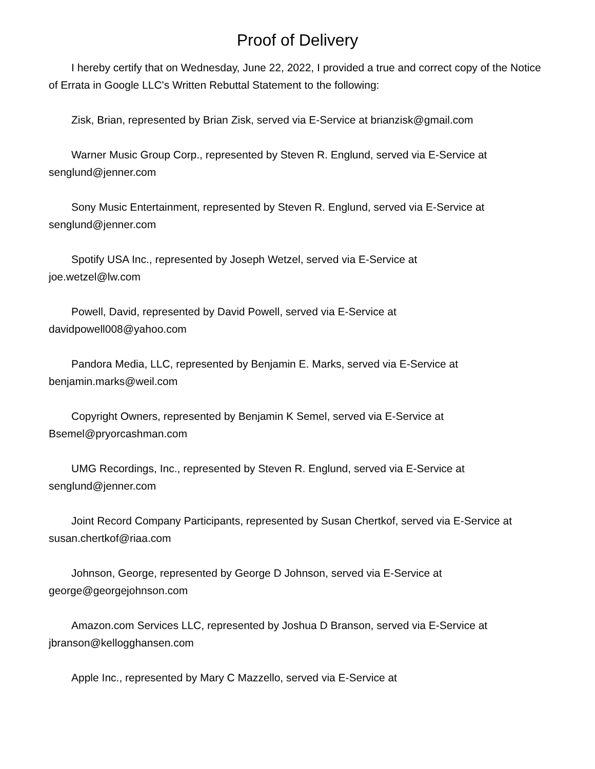Proof of Delivery
I hereby certify that on Wednesday, June 22, 2022, I provided a true and correct copy of the Notice of Errata in Google LLC's Written Rebuttal Statement to the following:
Zisk, Brian, represented by Brian Zisk, served via E-Service at brianzisk@gmail.com
Warner Music Group Corp., represented by Steven R. Englund, served via E-Service at senglund@jenner.com
Sony Music Entertainment, represented by Steven R. Englund, served via E-Service at senglund@jenner.com
Spotify USA Inc., represented by Joseph Wetzel, served via E-Service at
joe.wetzel@lw.com
Powell, David, represented by David Powell, served via E-Service at
davidpowell008@yahoo.com
Pandora Media, LLC, represented by Benjamin E. Marks, served via E-Service at benjamin.marks@weil.com
Copyright Owners, represented by Benjamin K Semel, served via E-Service at
Bsemel@pryorcashman.com
UMG Recordings, Inc., represented by Steven R. Englund, served via E-Service at senglund@jenner.com
Joint Record Company Participants, represented by Susan Chertkof, served via E-Service at susan.chertkof@riaa.com
Johnson, George, represented by George D Johnson, served via E-Service at
george@georgejohnson.com
Amazon.com Services LLC, represented by Joshua D Branson, served via E-Service at jbranson@kellogghansen.com
Apple Inc., represented by Mary C Mazzello, served via E-Service at